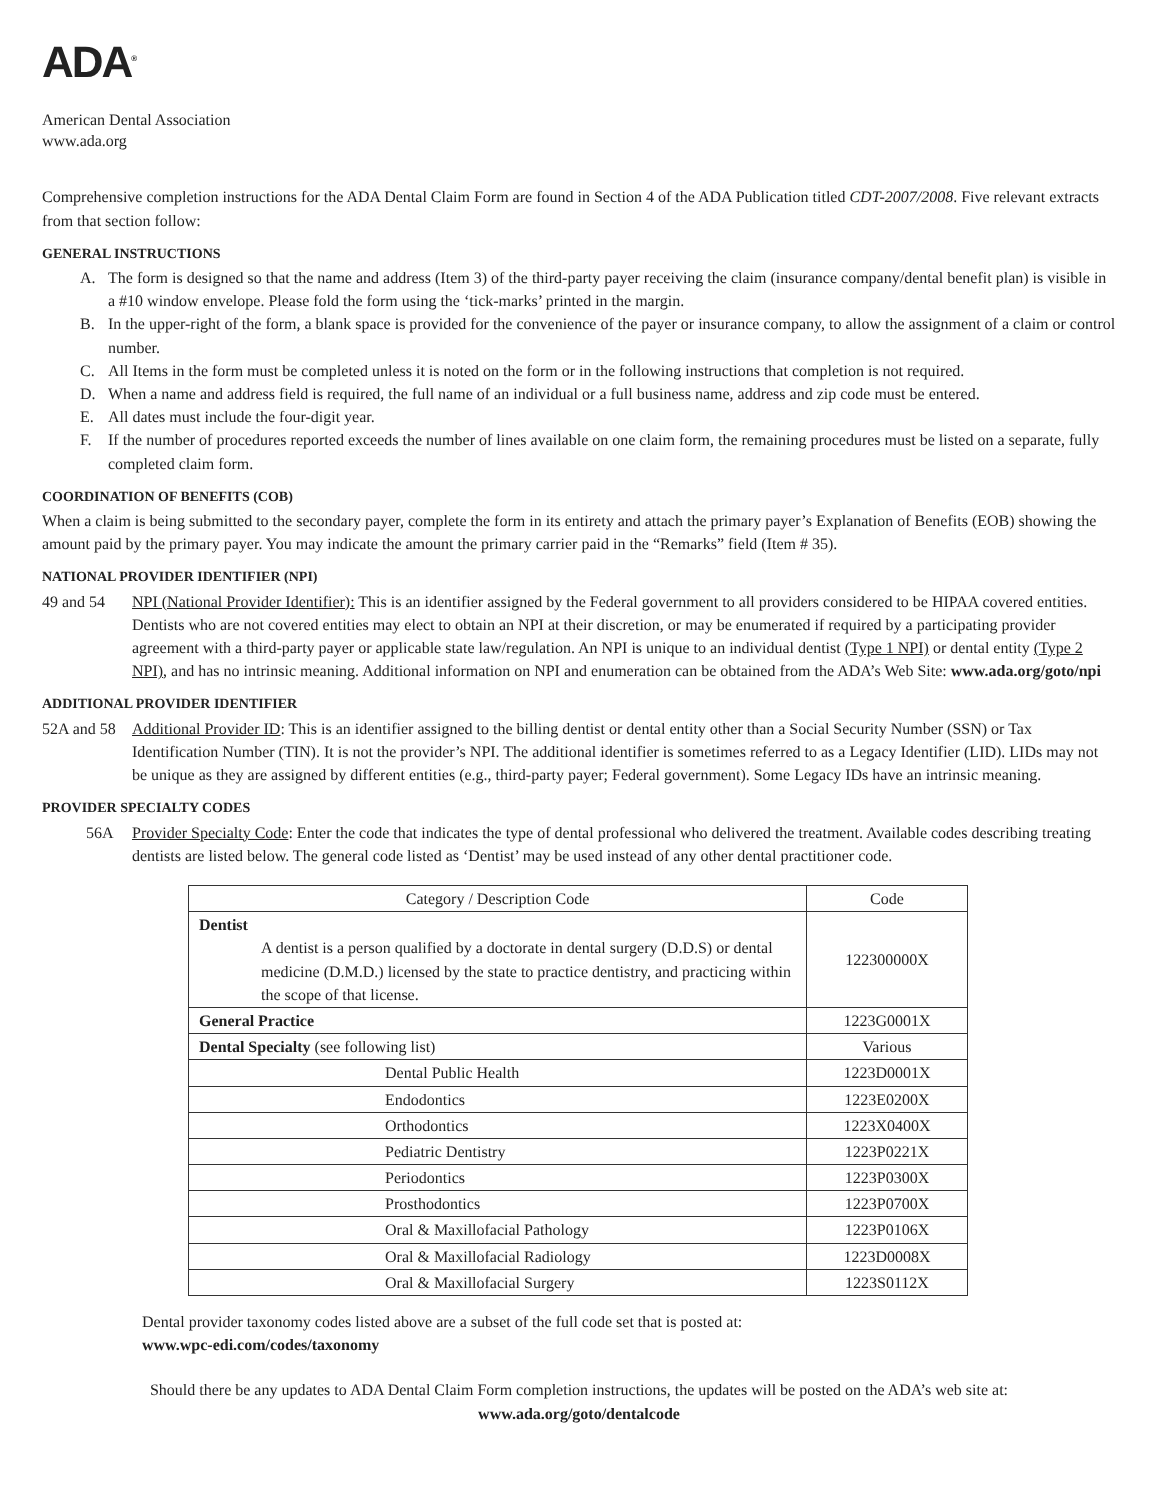ADA<sup>®</sup>
American Dental Association
www.ada.org
Comprehensive completion instructions for the ADA Dental Claim Form are found in Section 4 of the ADA Publication titled CDT-2007/2008. Five relevant extracts from that section follow:
GENERAL INSTRUCTIONS
A. The form is designed so that the name and address (Item 3) of the third-party payer receiving the claim (insurance company/dental benefit plan) is visible in a #10 window envelope. Please fold the form using the ‘tick-marks’ printed in the margin.
B. In the upper-right of the form, a blank space is provided for the convenience of the payer or insurance company, to allow the assignment of a claim or control number.
C. All Items in the form must be completed unless it is noted on the form or in the following instructions that completion is not required.
D. When a name and address field is required, the full name of an individual or a full business name, address and zip code must be entered.
E. All dates must include the four-digit year.
F. If the number of procedures reported exceeds the number of lines available on one claim form, the remaining procedures must be listed on a separate, fully completed claim form.
COORDINATION OF BENEFITS (COB)
When a claim is being submitted to the secondary payer, complete the form in its entirety and attach the primary payer’s Explanation of Benefits (EOB) showing the amount paid by the primary payer. You may indicate the amount the primary carrier paid in the “Remarks” field (Item # 35).
NATIONAL PROVIDER IDENTIFIER (NPI)
49 and 54 NPI (National Provider Identifier): This is an identifier assigned by the Federal government to all providers considered to be HIPAA covered entities. Dentists who are not covered entities may elect to obtain an NPI at their discretion, or may be enumerated if required by a participating provider agreement with a third-party payer or applicable state law/regulation. An NPI is unique to an individual dentist (Type 1 NPI) or dental entity (Type 2 NPI), and has no intrinsic meaning. Additional information on NPI and enumeration can be obtained from the ADA’s Web Site: www.ada.org/goto/npi
ADDITIONAL PROVIDER IDENTIFIER
52A and 58 Additional Provider ID: This is an identifier assigned to the billing dentist or dental entity other than a Social Security Number (SSN) or Tax Identification Number (TIN). It is not the provider’s NPI. The additional identifier is sometimes referred to as a Legacy Identifier (LID). LIDs may not be unique as they are assigned by different entities (e.g., third-party payer; Federal government). Some Legacy IDs have an intrinsic meaning.
PROVIDER SPECIALTY CODES
56A Provider Specialty Code: Enter the code that indicates the type of dental professional who delivered the treatment. Available codes describing treating dentists are listed below. The general code listed as ‘Dentist’ may be used instead of any other dental practitioner code.
| Category / Description Code | Code |
| --- | --- |
| Dentist A dentist is a person qualified by a doctorate in dental surgery (D.D.S) or dental medicine (D.M.D.) licensed by the state to practice dentistry, and practicing within the scope of that license. | 122300000X |
| General Practice | 1223G0001X |
| Dental Specialty (see following list) | Various |
| Dental Public Health | 1223D0001X |
| Endodontics | 1223E0200X |
| Orthodontics | 1223X0400X |
| Pediatric Dentistry | 1223P0221X |
| Periodontics | 1223P0300X |
| Prosthodontics | 1223P0700X |
| Oral & Maxillofacial Pathology | 1223P0106X |
| Oral & Maxillofacial Radiology | 1223D0008X |
| Oral & Maxillofacial Surgery | 1223S0112X |
Dental provider taxonomy codes listed above are a subset of the full code set that is posted at:
www.wpc-edi.com/codes/taxonomy
Should there be any updates to ADA Dental Claim Form completion instructions, the updates will be posted on the ADA’s web site at:
www.ada.org/goto/dentalcode